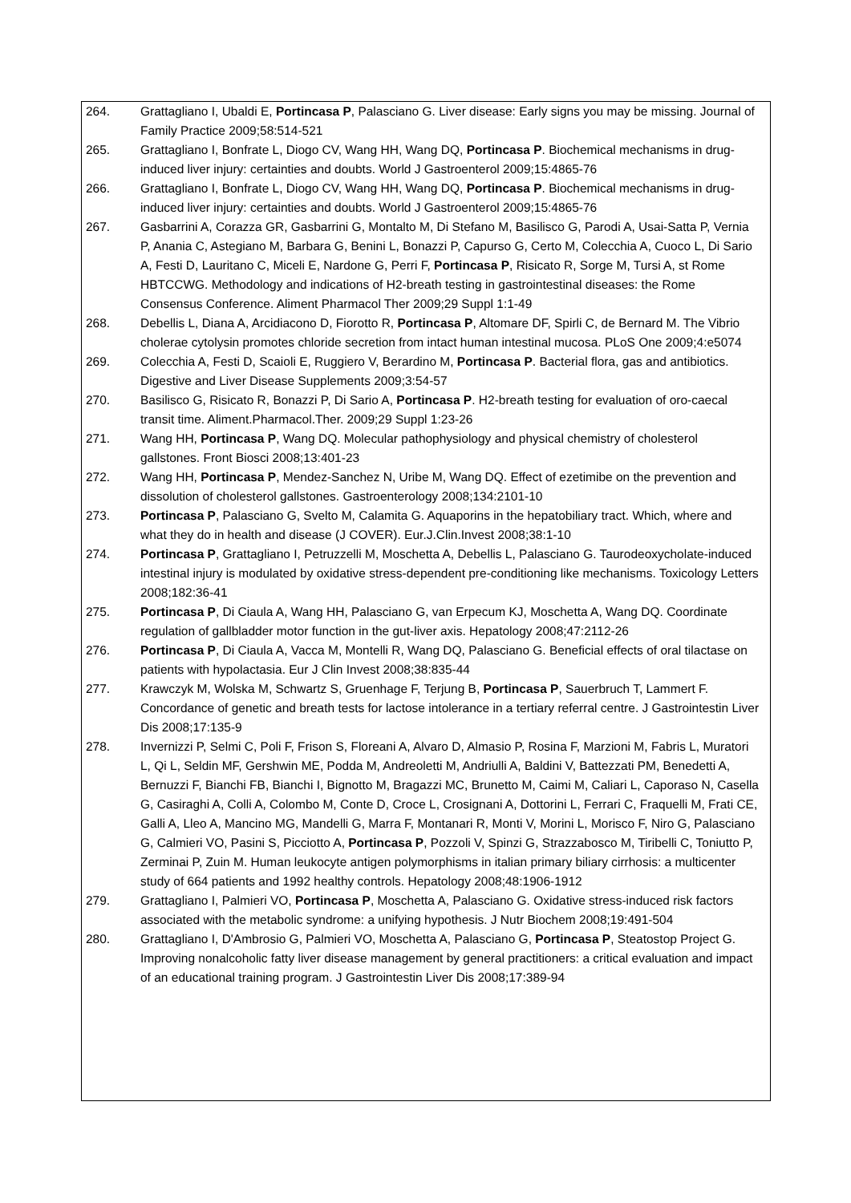264. Grattagliano I, Ubaldi E, Portincasa P, Palasciano G. Liver disease: Early signs you may be missing. Journal of Family Practice 2009;58:514-521
265. Grattagliano I, Bonfrate L, Diogo CV, Wang HH, Wang DQ, Portincasa P. Biochemical mechanisms in drug-induced liver injury: certainties and doubts. World J Gastroenterol 2009;15:4865-76
266. Grattagliano I, Bonfrate L, Diogo CV, Wang HH, Wang DQ, Portincasa P. Biochemical mechanisms in drug-induced liver injury: certainties and doubts. World J Gastroenterol 2009;15:4865-76
267. Gasbarrini A, Corazza GR, Gasbarrini G, Montalto M, Di Stefano M, Basilisco G, Parodi A, Usai-Satta P, Vernia P, Anania C, Astegiano M, Barbara G, Benini L, Bonazzi P, Capurso G, Certo M, Colecchia A, Cuoco L, Di Sario A, Festi D, Lauritano C, Miceli E, Nardone G, Perri F, Portincasa P, Risicato R, Sorge M, Tursi A, st Rome HBTCCWG. Methodology and indications of H2-breath testing in gastrointestinal diseases: the Rome Consensus Conference. Aliment Pharmacol Ther 2009;29 Suppl 1:1-49
268. Debellis L, Diana A, Arcidiacono D, Fiorotto R, Portincasa P, Altomare DF, Spirli C, de Bernard M. The Vibrio cholerae cytolysin promotes chloride secretion from intact human intestinal mucosa. PLoS One 2009;4:e5074
269. Colecchia A, Festi D, Scaioli E, Ruggiero V, Berardino M, Portincasa P. Bacterial flora, gas and antibiotics. Digestive and Liver Disease Supplements 2009;3:54-57
270. Basilisco G, Risicato R, Bonazzi P, Di Sario A, Portincasa P. H2-breath testing for evaluation of oro-caecal transit time. Aliment.Pharmacol.Ther. 2009;29 Suppl 1:23-26
271. Wang HH, Portincasa P, Wang DQ. Molecular pathophysiology and physical chemistry of cholesterol gallstones. Front Biosci 2008;13:401-23
272. Wang HH, Portincasa P, Mendez-Sanchez N, Uribe M, Wang DQ. Effect of ezetimibe on the prevention and dissolution of cholesterol gallstones. Gastroenterology 2008;134:2101-10
273. Portincasa P, Palasciano G, Svelto M, Calamita G. Aquaporins in the hepatobiliary tract. Which, where and what they do in health and disease (J COVER). Eur.J.Clin.Invest 2008;38:1-10
274. Portincasa P, Grattagliano I, Petruzzelli M, Moschetta A, Debellis L, Palasciano G. Taurodeoxycholate-induced intestinal injury is modulated by oxidative stress-dependent pre-conditioning like mechanisms. Toxicology Letters 2008;182:36-41
275. Portincasa P, Di Ciaula A, Wang HH, Palasciano G, van Erpecum KJ, Moschetta A, Wang DQ. Coordinate regulation of gallbladder motor function in the gut-liver axis. Hepatology 2008;47:2112-26
276. Portincasa P, Di Ciaula A, Vacca M, Montelli R, Wang DQ, Palasciano G. Beneficial effects of oral tilactase on patients with hypolactasia. Eur J Clin Invest 2008;38:835-44
277. Krawczyk M, Wolska M, Schwartz S, Gruenhage F, Terjung B, Portincasa P, Sauerbruch T, Lammert F. Concordance of genetic and breath tests for lactose intolerance in a tertiary referral centre. J Gastrointestin Liver Dis 2008;17:135-9
278. Invernizzi P, Selmi C, Poli F, Frison S, Floreani A, Alvaro D, Almasio P, Rosina F, Marzioni M, Fabris L, Muratori L, Qi L, Seldin MF, Gershwin ME, Podda M, Andreoletti M, Andriulli A, Baldini V, Battezzati PM, Benedetti A, Bernuzzi F, Bianchi FB, Bianchi I, Bignotto M, Bragazzi MC, Brunetto M, Caimi M, Caliari L, Caporaso N, Casella G, Casiraghi A, Colli A, Colombo M, Conte D, Croce L, Crosignani A, Dottorini L, Ferrari C, Fraquelli M, Frati CE, Galli A, Lleo A, Mancino MG, Mandelli G, Marra F, Montanari R, Monti V, Morini L, Morisco F, Niro G, Palasciano G, Calmieri VO, Pasini S, Picciotto A, Portincasa P, Pozzoli V, Spinzi G, Strazzabosco M, Tiribelli C, Toniutto P, Zerminai P, Zuin M. Human leukocyte antigen polymorphisms in italian primary biliary cirrhosis: a multicenter study of 664 patients and 1992 healthy controls. Hepatology 2008;48:1906-1912
279. Grattagliano I, Palmieri VO, Portincasa P, Moschetta A, Palasciano G. Oxidative stress-induced risk factors associated with the metabolic syndrome: a unifying hypothesis. J Nutr Biochem 2008;19:491-504
280. Grattagliano I, D'Ambrosio G, Palmieri VO, Moschetta A, Palasciano G, Portincasa P, Steatostop Project G. Improving nonalcoholic fatty liver disease management by general practitioners: a critical evaluation and impact of an educational training program. J Gastrointestin Liver Dis 2008;17:389-94